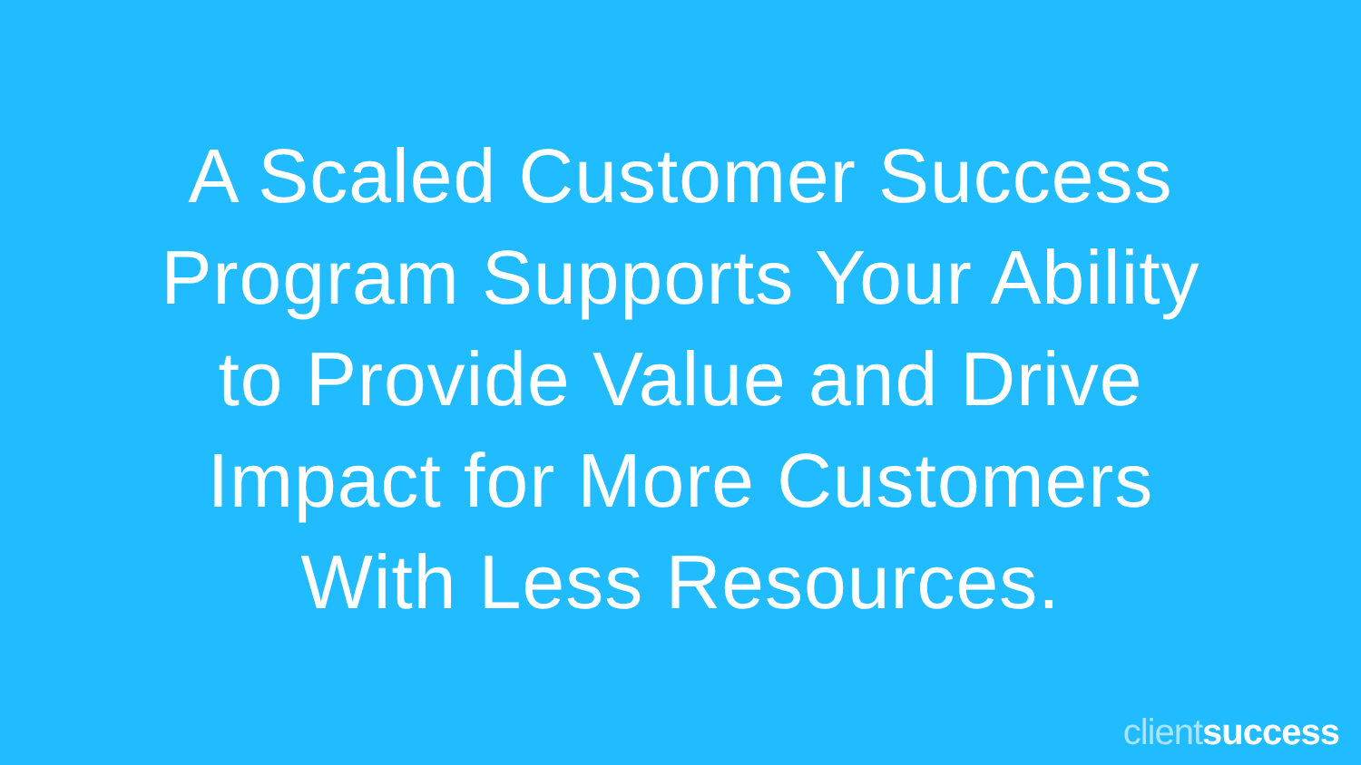A Scaled Customer Success
Program Supports Your Ability
to Provide Value and Drive
Impact for More Customers
With Less Resources.
client success